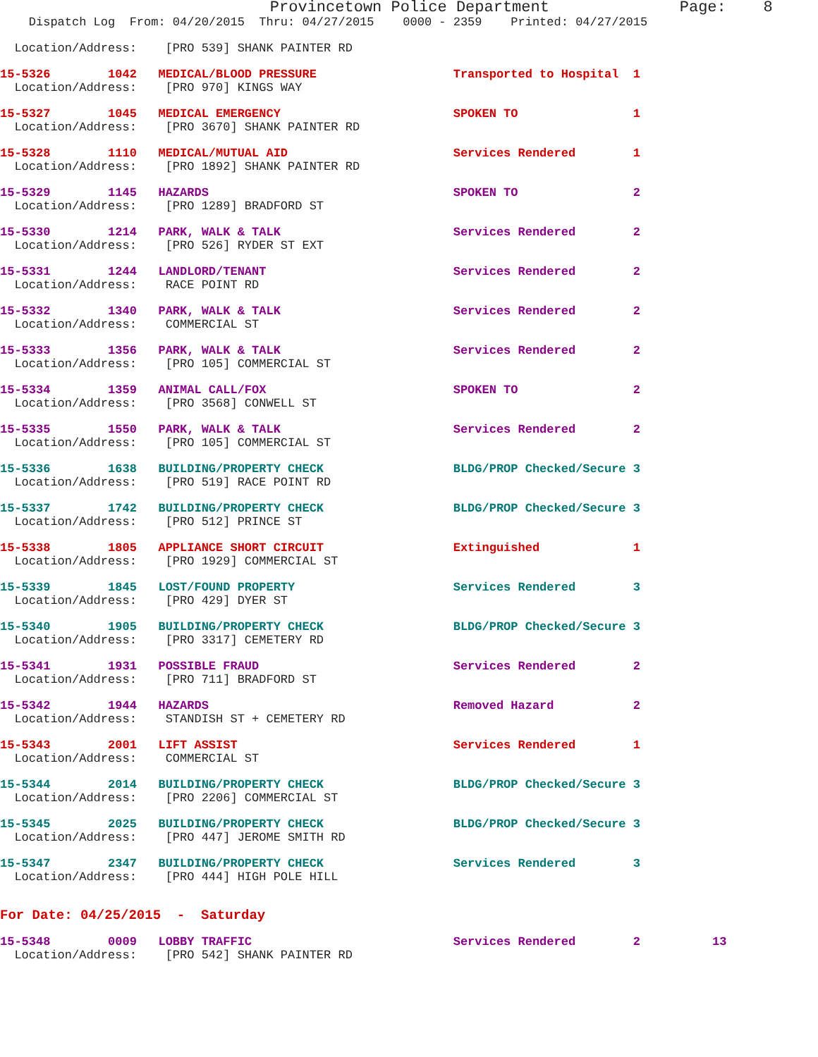Provincetown Police Department              Page:    8
    Dispatch Log  From: 04/20/2015  Thru: 04/27/2015    0000 - 2359    Printed: 04/27/2015
  Location/Address:    [PRO 539] SHANK PAINTER RD
15-5326        1042   MEDICAL/BLOOD PRESSURE                   Transported to Hospital  1
  Location/Address:    [PRO 970] KINGS WAY
15-5327        1045   MEDICAL EMERGENCY                        SPOKEN TO                1
  Location/Address:    [PRO 3670] SHANK PAINTER RD
15-5328        1110   MEDICAL/MUTUAL AID                       Services Rendered        1
  Location/Address:    [PRO 1892] SHANK PAINTER RD
15-5329        1145   HAZARDS                                  SPOKEN TO                2
  Location/Address:    [PRO 1289] BRADFORD ST
15-5330        1214   PARK, WALK & TALK                        Services Rendered        2
  Location/Address:    [PRO 526] RYDER ST EXT
15-5331        1244   LANDLORD/TENANT                          Services Rendered        2
  Location/Address:    RACE POINT RD
15-5332        1340   PARK, WALK & TALK                        Services Rendered        2
  Location/Address:    COMMERCIAL ST
15-5333        1356   PARK, WALK & TALK                        Services Rendered        2
  Location/Address:    [PRO 105] COMMERCIAL ST
15-5334        1359   ANIMAL CALL/FOX                          SPOKEN TO                2
  Location/Address:    [PRO 3568] CONWELL ST
15-5335        1550   PARK, WALK & TALK                        Services Rendered        2
  Location/Address:    [PRO 105] COMMERCIAL ST
15-5336        1638   BUILDING/PROPERTY CHECK                  BLDG/PROP Checked/Secure 3
  Location/Address:    [PRO 519] RACE POINT RD
15-5337        1742   BUILDING/PROPERTY CHECK                  BLDG/PROP Checked/Secure 3
  Location/Address:    [PRO 512] PRINCE ST
15-5338        1805   APPLIANCE SHORT CIRCUIT                  Extinguished             1
  Location/Address:    [PRO 1929] COMMERCIAL ST
15-5339        1845   LOST/FOUND PROPERTY                      Services Rendered        3
  Location/Address:    [PRO 429] DYER ST
15-5340        1905   BUILDING/PROPERTY CHECK                  BLDG/PROP Checked/Secure 3
  Location/Address:    [PRO 3317] CEMETERY RD
15-5341        1931   POSSIBLE FRAUD                           Services Rendered        2
  Location/Address:    [PRO 711] BRADFORD ST
15-5342        1944   HAZARDS                                  Removed Hazard           2
  Location/Address:    STANDISH ST + CEMETERY RD
15-5343        2001   LIFT ASSIST                              Services Rendered        1
  Location/Address:    COMMERCIAL ST
15-5344        2014   BUILDING/PROPERTY CHECK                  BLDG/PROP Checked/Secure 3
  Location/Address:    [PRO 2206] COMMERCIAL ST
15-5345        2025   BUILDING/PROPERTY CHECK                  BLDG/PROP Checked/Secure 3
  Location/Address:    [PRO 447] JEROME SMITH RD
15-5347        2347   BUILDING/PROPERTY CHECK                  Services Rendered        3
  Location/Address:    [PRO 444] HIGH POLE HILL
For Date: 04/25/2015  -  Saturday
15-5348        0009   LOBBY TRAFFIC                            Services Rendered        2          13
  Location/Address:    [PRO 542] SHANK PAINTER RD